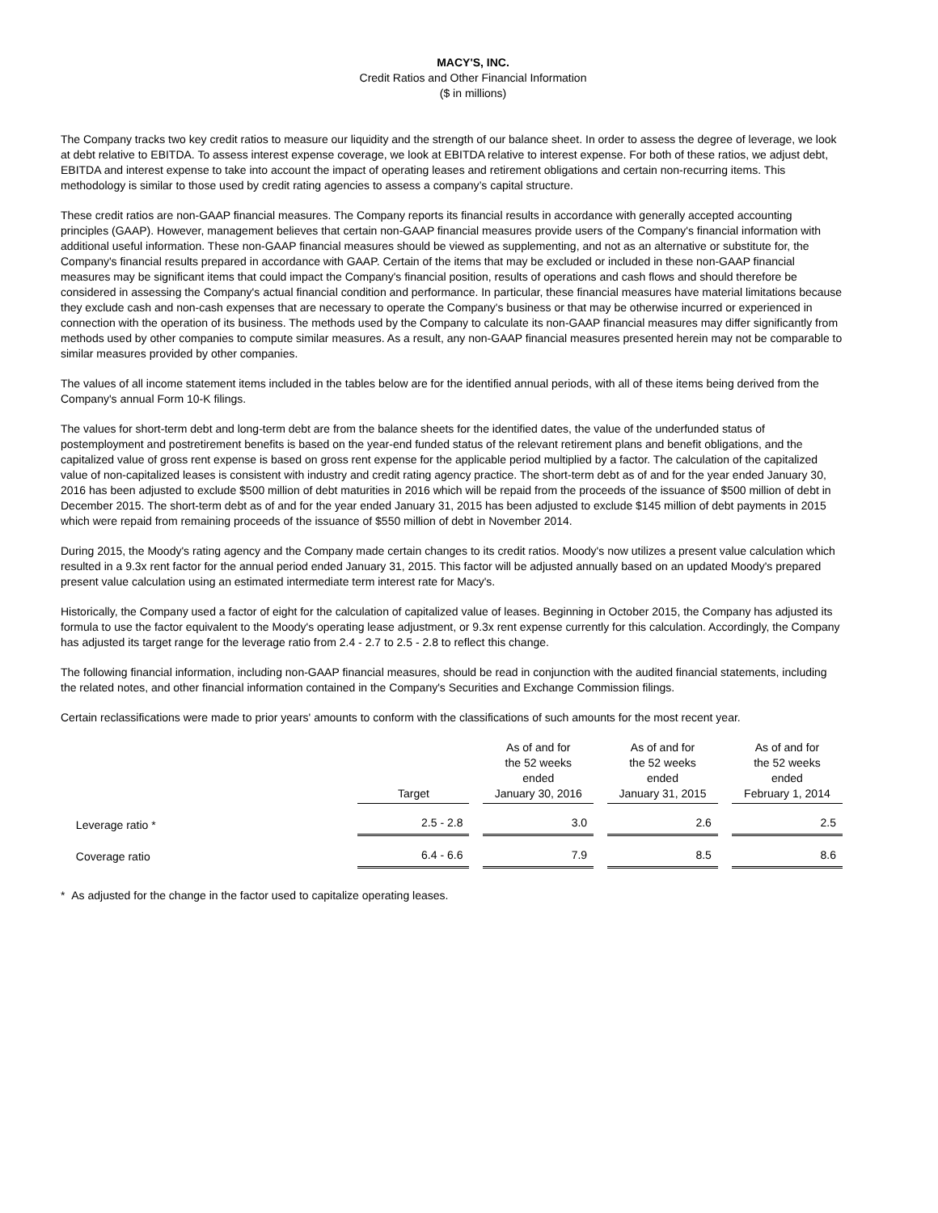MACY'S, INC.
Credit Ratios and Other Financial Information
($ in millions)
The Company tracks two key credit ratios to measure our liquidity and the strength of our balance sheet. In order to assess the degree of leverage, we look at debt relative to EBITDA. To assess interest expense coverage, we look at EBITDA relative to interest expense. For both of these ratios, we adjust debt, EBITDA and interest expense to take into account the impact of operating leases and retirement obligations and certain non-recurring items. This methodology is similar to those used by credit rating agencies to assess a company’s capital structure.
These credit ratios are non-GAAP financial measures. The Company reports its financial results in accordance with generally accepted accounting principles (GAAP). However, management believes that certain non-GAAP financial measures provide users of the Company's financial information with additional useful information. These non-GAAP financial measures should be viewed as supplementing, and not as an alternative or substitute for, the Company's financial results prepared in accordance with GAAP. Certain of the items that may be excluded or included in these non-GAAP financial measures may be significant items that could impact the Company's financial position, results of operations and cash flows and should therefore be considered in assessing the Company's actual financial condition and performance. In particular, these financial measures have material limitations because they exclude cash and non-cash expenses that are necessary to operate the Company's business or that may be otherwise incurred or experienced in connection with the operation of its business. The methods used by the Company to calculate its non-GAAP financial measures may differ significantly from methods used by other companies to compute similar measures. As a result, any non-GAAP financial measures presented herein may not be comparable to similar measures provided by other companies.
The values of all income statement items included in the tables below are for the identified annual periods, with all of these items being derived from the Company's annual Form 10-K filings.
The values for short-term debt and long-term debt are from the balance sheets for the identified dates, the value of the underfunded status of postemployment and postretirement benefits is based on the year-end funded status of the relevant retirement plans and benefit obligations, and the capitalized value of gross rent expense is based on gross rent expense for the applicable period multiplied by a factor. The calculation of the capitalized value of non-capitalized leases is consistent with industry and credit rating agency practice. The short-term debt as of and for the year ended January 30, 2016 has been adjusted to exclude $500 million of debt maturities in 2016 which will be repaid from the proceeds of the issuance of $500 million of debt in December 2015. The short-term debt as of and for the year ended January 31, 2015 has been adjusted to exclude $145 million of debt payments in 2015 which were repaid from remaining proceeds of the issuance of $550 million of debt in November 2014.
During 2015, the Moody's rating agency and the Company made certain changes to its credit ratios. Moody's now utilizes a present value calculation which resulted in a 9.3x rent factor for the annual period ended January 31, 2015. This factor will be adjusted annually based on an updated Moody's prepared present value calculation using an estimated intermediate term interest rate for Macy's.
Historically, the Company used a factor of eight for the calculation of capitalized value of leases. Beginning in October 2015, the Company has adjusted its formula to use the factor equivalent to the Moody's operating lease adjustment, or 9.3x rent expense currently for this calculation. Accordingly, the Company has adjusted its target range for the leverage ratio from 2.4 - 2.7 to 2.5 - 2.8 to reflect this change.
The following financial information, including non-GAAP financial measures, should be read in conjunction with the audited financial statements, including the related notes, and other financial information contained in the Company's Securities and Exchange Commission filings.
Certain reclassifications were made to prior years' amounts to conform with the classifications of such amounts for the most recent year.
| | | Target | | As of and for the 52 weeks ended January 30, 2016 | | As of and for the 52 weeks ended January 31, 2015 | | As of and for the 52 weeks ended February 1, 2014 |
| --- | --- | --- | --- | --- | --- | --- | --- | --- |
| | Leverage ratio * | 2.5 - 2.8 | | 3.0 | | 2.6 | | 2.5 |
| | Coverage ratio | 6.4 - 6.6 | | 7.9 | | 8.5 | | 8.6 |
* As adjusted for the change in the factor used to capitalize operating leases.